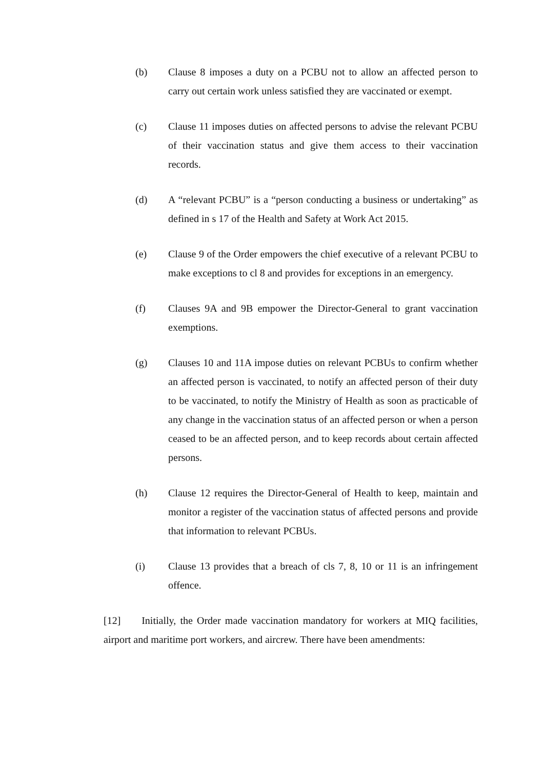(b) Clause 8 imposes a duty on a PCBU not to allow an affected person to carry out certain work unless satisfied they are vaccinated or exempt.
(c) Clause 11 imposes duties on affected persons to advise the relevant PCBU of their vaccination status and give them access to their vaccination records.
(d) A “relevant PCBU” is a “person conducting a business or undertaking” as defined in s 17 of the Health and Safety at Work Act 2015.
(e) Clause 9 of the Order empowers the chief executive of a relevant PCBU to make exceptions to cl 8 and provides for exceptions in an emergency.
(f) Clauses 9A and 9B empower the Director-General to grant vaccination exemptions.
(g) Clauses 10 and 11A impose duties on relevant PCBUs to confirm whether an affected person is vaccinated, to notify an affected person of their duty to be vaccinated, to notify the Ministry of Health as soon as practicable of any change in the vaccination status of an affected person or when a person ceased to be an affected person, and to keep records about certain affected persons.
(h) Clause 12 requires the Director-General of Health to keep, maintain and monitor a register of the vaccination status of affected persons and provide that information to relevant PCBUs.
(i) Clause 13 provides that a breach of cls 7, 8, 10 or 11 is an infringement offence.
[12] Initially, the Order made vaccination mandatory for workers at MIQ facilities, airport and maritime port workers, and aircrew. There have been amendments: